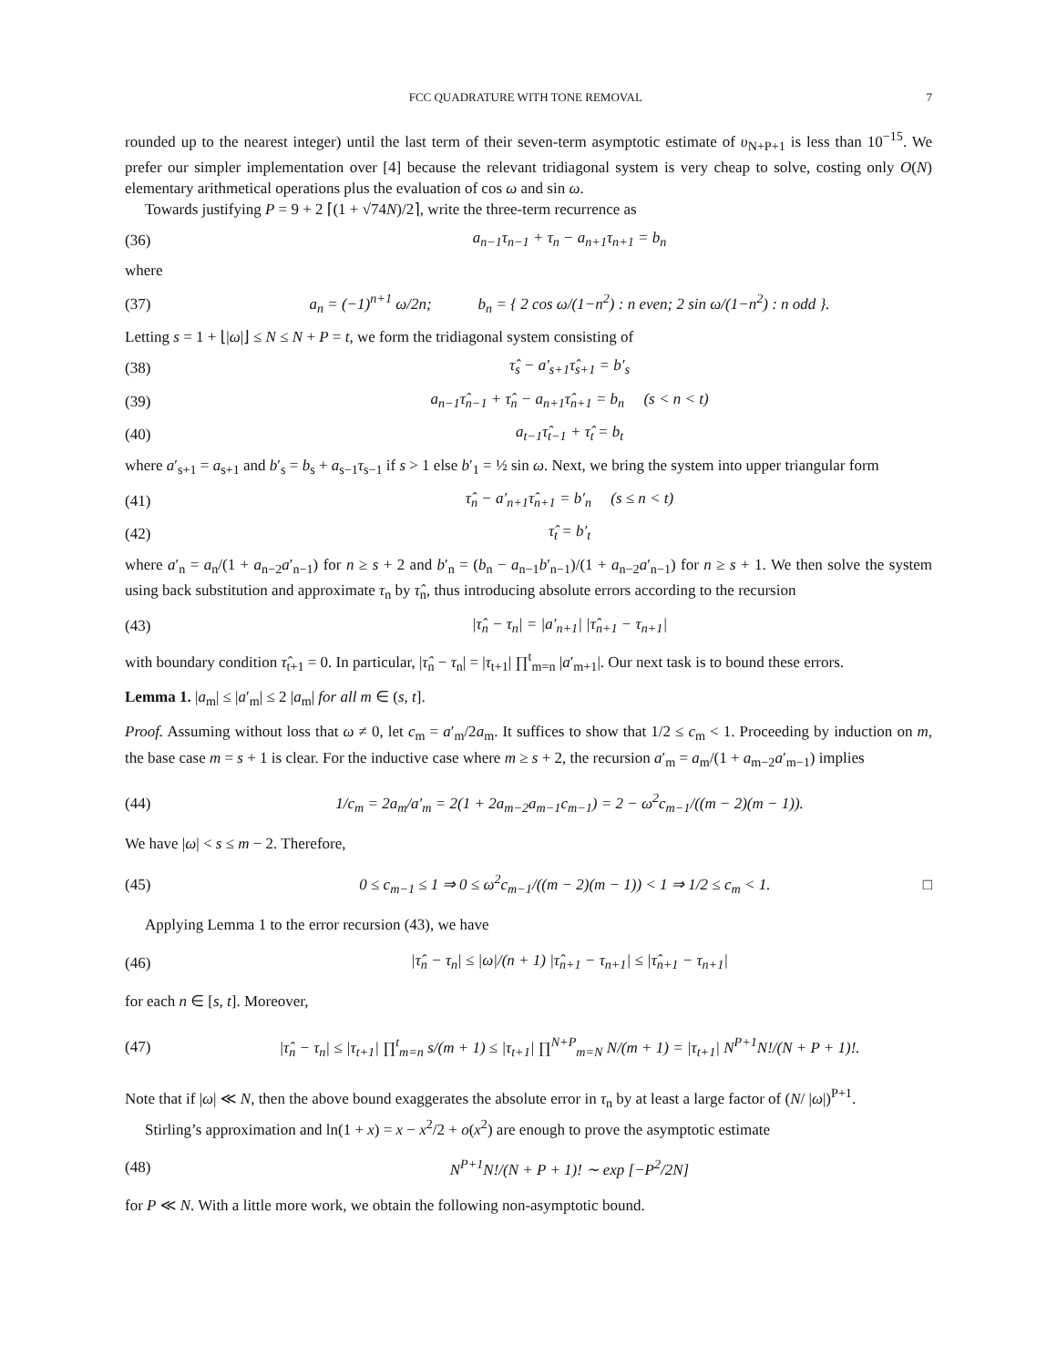FCC QUADRATURE WITH TONE REMOVAL 7
rounded up to the nearest integer) until the last term of their seven-term asymptotic estimate of υ<sub>N+P+1</sub> is less than 10<sup>−15</sup>. We prefer our simpler implementation over [4] because the relevant tridiagonal system is very cheap to solve, costing only O(N) elementary arithmetical operations plus the evaluation of cos ω and sin ω.
Towards justifying P = 9 + 2 ⌈(1 + √74N)/2⌉, write the three-term recurrence as
(36) a<sub>n−1</sub>τ<sub>n−1</sub> + τ<sub>n</sub> − a<sub>n+1</sub>τ<sub>n+1</sub> = b<sub>n</sub>
where
(37) a<sub>n</sub> = (−1)<sup>n+1</sup> ω/2n; b<sub>n</sub> = { 2 cos ω/(1−n<sup>2</sup>) : n even; 2 sin ω/(1−n<sup>2</sup>) : n odd }.
Letting s = 1 + ⌊|ω|⌋ ≤ N ≤ N + P = t, we form the tridiagonal system consisting of
(38) τ̂<sub>s</sub> − a′<sub>s+1</sub>τ̂<sub>s+1</sub> = b′<sub>s</sub>
(39) a<sub>n−1</sub>τ̂<sub>n−1</sub> + τ̂<sub>n</sub> − a<sub>n+1</sub>τ̂<sub>n+1</sub> = b<sub>n</sub> (s < n < t)
(40) a<sub>t−1</sub>τ̂<sub>t−1</sub> + τ̂<sub>t</sub> = b<sub>t</sub>
where a′<sub>s+1</sub> = a<sub>s+1</sub> and b′<sub>s</sub> = b<sub>s</sub> + a<sub>s−1</sub>τ<sub>s−1</sub> if s > 1 else b′<sub>1</sub> = ½ sin ω. Next, we bring the system into upper triangular form
(41) τ̂<sub>n</sub> − a′<sub>n+1</sub>τ̂<sub>n+1</sub> = b′<sub>n</sub> (s ≤ n < t)
(42) τ̂<sub>t</sub> = b′<sub>t</sub>
where a′<sub>n</sub> = a<sub>n</sub>/(1 + a<sub>n−2</sub>a′<sub>n−1</sub>) for n ≥ s + 2 and b′<sub>n</sub> = (b<sub>n</sub> − a<sub>n−1</sub>b′<sub>n−1</sub>)/(1 + a<sub>n−2</sub>a′<sub>n−1</sub>) for n ≥ s + 1. We then solve the system using back substitution and approximate τ<sub>n</sub> by τ̂<sub>n</sub>, thus introducing absolute errors according to the recursion
(43) |τ̂<sub>n</sub> − τ<sub>n</sub>| = |a′<sub>n+1</sub>| |τ̂<sub>n+1</sub> − τ<sub>n+1</sub>|
with boundary condition τ̂<sub>t+1</sub> = 0. In particular, |τ̂<sub>n</sub> − τ<sub>n</sub>| = |τ<sub>t+1</sub>| ∏<sup>t</sup><sub>m=n</sub> |a′<sub>m+1</sub>|. Our next task is to bound these errors.
Lemma 1. |a<sub>m</sub>| ≤ |a′<sub>m</sub>| ≤ 2 |a<sub>m</sub>| for all m ∈ (s, t].
Proof. Assuming without loss that ω ≠ 0, let c<sub>m</sub> = a′<sub>m</sub>/2a<sub>m</sub>. It suffices to show that 1/2 ≤ c<sub>m</sub> < 1. Proceeding by induction on m, the base case m = s + 1 is clear. For the inductive case where m ≥ s + 2, the recursion a′<sub>m</sub> = a<sub>m</sub>/(1 + a<sub>m−2</sub>a′<sub>m−1</sub>) implies
(44) 1/c<sub>m</sub> = 2a<sub>m</sub>/a′<sub>m</sub> = 2(1 + 2a<sub>m−2</sub>a<sub>m−1</sub>c<sub>m−1</sub>) = 2 − ω<sup>2</sup>c<sub>m−1</sub>/((m − 2)(m − 1)).
We have |ω| < s ≤ m − 2. Therefore,
(45) 0 ≤ c<sub>m−1</sub> ≤ 1 ⇒ 0 ≤ ω<sup>2</sup>c<sub>m−1</sub>/((m − 2)(m − 1)) < 1 ⇒ 1/2 ≤ c<sub>m</sub> < 1. □
Applying Lemma 1 to the error recursion (43), we have
(46) |τ̂<sub>n</sub> − τ<sub>n</sub>| ≤ |ω|/(n + 1) |τ̂<sub>n+1</sub> − τ<sub>n+1</sub>| ≤ |τ̂<sub>n+1</sub> − τ<sub>n+1</sub>|
for each n ∈ [s, t]. Moreover,
(47) |τ̂<sub>n</sub> − τ<sub>n</sub>| ≤ |τ<sub>t+1</sub>| ∏<sup>t</sup><sub>m=n</sub> s/(m + 1) ≤ |τ<sub>t+1</sub>| ∏<sup>N+P</sup><sub>m=N</sub> N/(m + 1) = |τ<sub>t+1</sub>| N<sup>P+1</sup>N!/(N + P + 1)!.
Note that if |ω| ≪ N, then the above bound exaggerates the absolute error in τ<sub>n</sub> by at least a large factor of (N/ |ω|)<sup>P+1</sup>.
Stirling’s approximation and ln(1 + x) = x − x<sup>2</sup>/2 + o(x<sup>2</sup>) are enough to prove the asymptotic estimate
(48) N<sup>P+1</sup>N!/(N + P + 1)! ∼ exp [−P<sup>2</sup>/2N]
for P ≪ N. With a little more work, we obtain the following non-asymptotic bound.